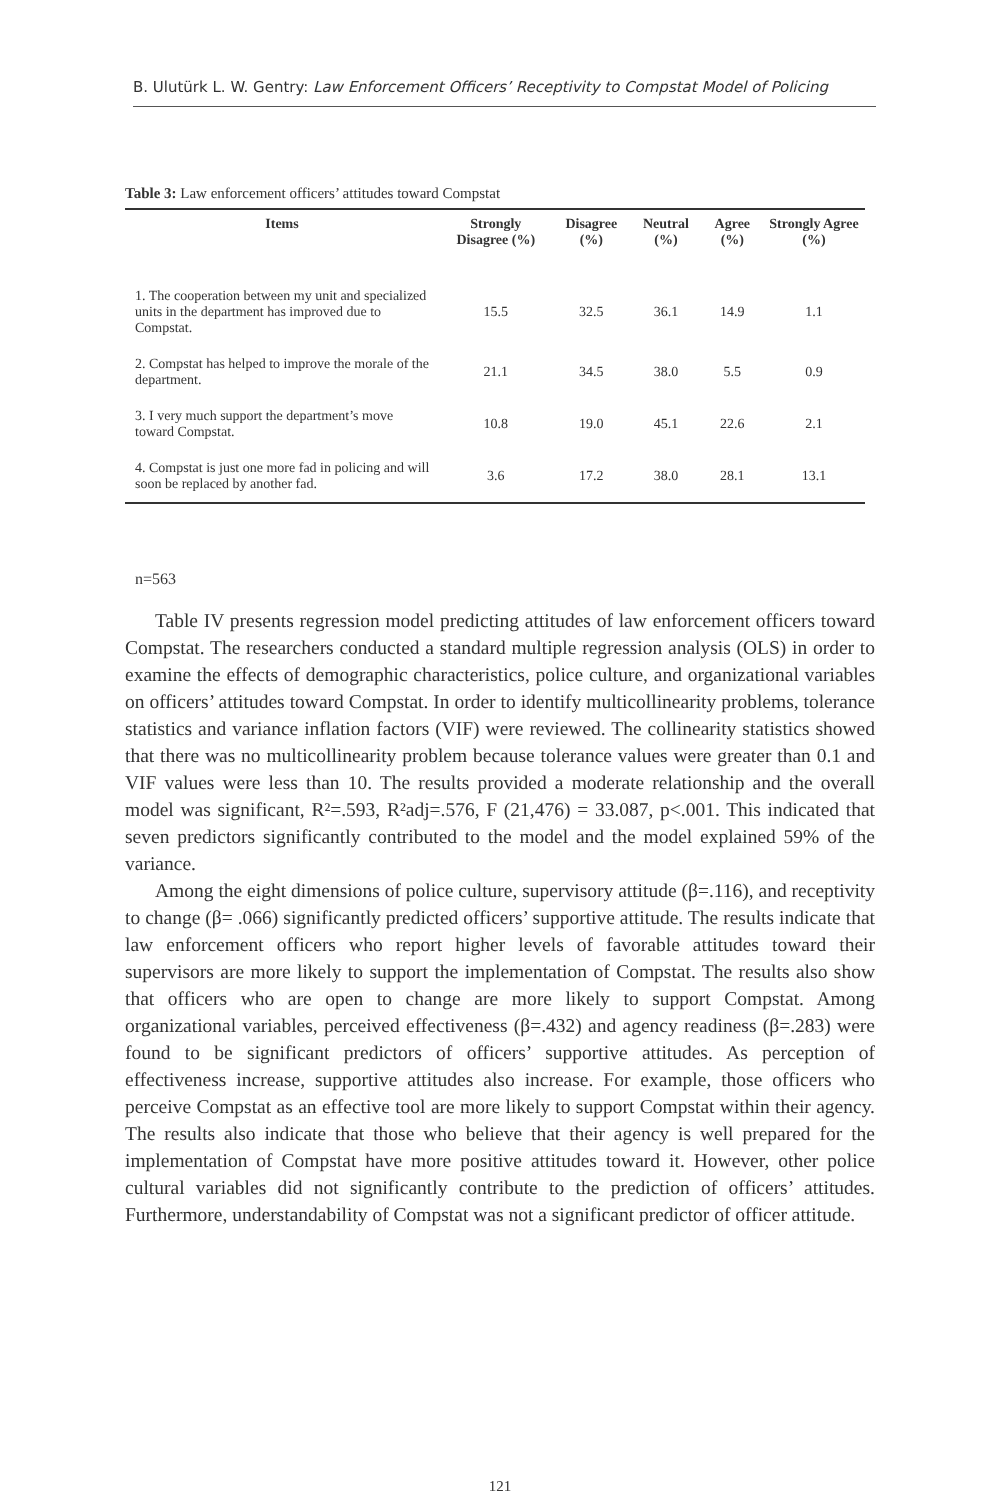B. Ulutürk L. W. Gentry: Law Enforcement Officers’ Receptivity to Compstat Model of Policing
Table 3: Law enforcement officers’ attitudes toward Compstat
| Items | Strongly Disagree (%) | Disagree (%) | Neutral (%) | Agree (%) | Strongly Agree (%) |
| --- | --- | --- | --- | --- | --- |
| 1. The cooperation between my unit and specialized units in the department has improved due to Compstat. | 15.5 | 32.5 | 36.1 | 14.9 | 1.1 |
| 2. Compstat has helped to improve the morale of the department. | 21.1 | 34.5 | 38.0 | 5.5 | 0.9 |
| 3. I very much support the department’s move toward Compstat. | 10.8 | 19.0 | 45.1 | 22.6 | 2.1 |
| 4. Compstat is just one more fad in policing and will soon be replaced by another fad. | 3.6 | 17.2 | 38.0 | 28.1 | 13.1 |
n=563
Table IV presents regression model predicting attitudes of law enforcement officers toward Compstat. The researchers conducted a standard multiple regression analysis (OLS) in order to examine the effects of demographic characteristics, police culture, and organizational variables on officers’ attitudes toward Compstat. In order to identify multicollinearity problems, tolerance statistics and variance inflation factors (VIF) were reviewed. The collinearity statistics showed that there was no multicollinearity problem because tolerance values were greater than 0.1 and VIF values were less than 10. The results provided a moderate relationship and the overall model was significant, R²=.593, R²adj=.576, F (21,476) = 33.087, p<.001. This indicated that seven predictors significantly contributed to the model and the model explained 59% of the variance.
Among the eight dimensions of police culture, supervisory attitude (β=.116), and receptivity to change (β= .066) significantly predicted officers’ supportive attitude. The results indicate that law enforcement officers who report higher levels of favorable attitudes toward their supervisors are more likely to support the implementation of Compstat. The results also show that officers who are open to change are more likely to support Compstat. Among organizational variables, perceived effectiveness (β=.432) and agency readiness (β=.283) were found to be significant predictors of officers’ supportive attitudes. As perception of effectiveness increase, supportive attitudes also increase. For example, those officers who perceive Compstat as an effective tool are more likely to support Compstat within their agency. The results also indicate that those who believe that their agency is well prepared for the implementation of Compstat have more positive attitudes toward it. However, other police cultural variables did not significantly contribute to the prediction of officers’ attitudes. Furthermore, understandability of Compstat was not a significant predictor of officer attitude.
121